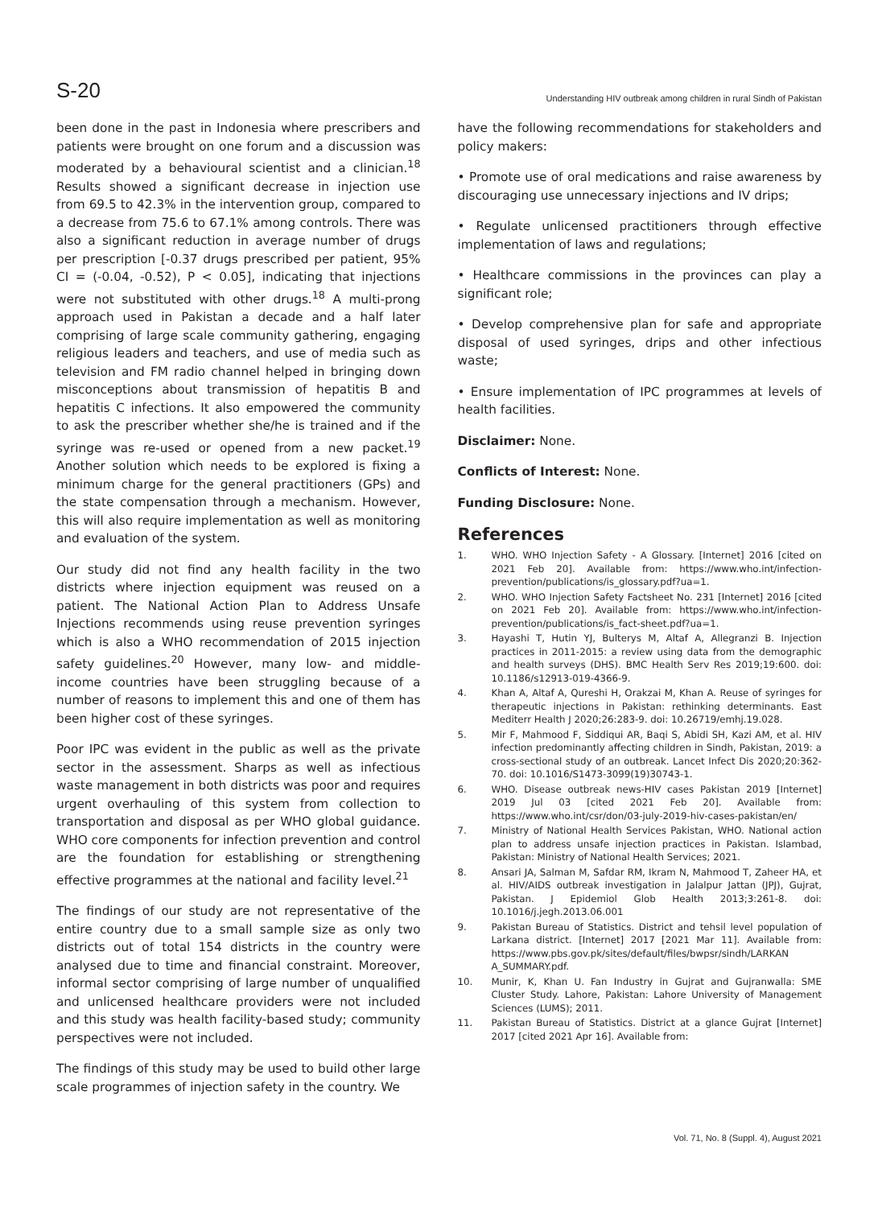S-20 Understanding HIV outbreak among children in rural Sindh of Pakistan
been done in the past in Indonesia where prescribers and patients were brought on one forum and a discussion was moderated by a behavioural scientist and a clinician.<sup>18</sup> Results showed a significant decrease in injection use from 69.5 to 42.3% in the intervention group, compared to a decrease from 75.6 to 67.1% among controls. There was also a significant reduction in average number of drugs per prescription [-0.37 drugs prescribed per patient, 95% CI = (-0.04, -0.52), P < 0.05], indicating that injections were not substituted with other drugs.<sup>18</sup> A multi-prong approach used in Pakistan a decade and a half later comprising of large scale community gathering, engaging religious leaders and teachers, and use of media such as television and FM radio channel helped in bringing down misconceptions about transmission of hepatitis B and hepatitis C infections. It also empowered the community to ask the prescriber whether she/he is trained and if the syringe was re-used or opened from a new packet.<sup>19</sup> Another solution which needs to be explored is fixing a minimum charge for the general practitioners (GPs) and the state compensation through a mechanism. However, this will also require implementation as well as monitoring and evaluation of the system.
Our study did not find any health facility in the two districts where injection equipment was reused on a patient. The National Action Plan to Address Unsafe Injections recommends using reuse prevention syringes which is also a WHO recommendation of 2015 injection safety guidelines.<sup>20</sup> However, many low- and middle-income countries have been struggling because of a number of reasons to implement this and one of them has been higher cost of these syringes.
Poor IPC was evident in the public as well as the private sector in the assessment. Sharps as well as infectious waste management in both districts was poor and requires urgent overhauling of this system from collection to transportation and disposal as per WHO global guidance. WHO core components for infection prevention and control are the foundation for establishing or strengthening effective programmes at the national and facility level.<sup>21</sup>
The findings of our study are not representative of the entire country due to a small sample size as only two districts out of total 154 districts in the country were analysed due to time and financial constraint. Moreover, informal sector comprising of large number of unqualified and unlicensed healthcare providers were not included and this study was health facility-based study; community perspectives were not included.
The findings of this study may be used to build other large scale programmes of injection safety in the country. We
have the following recommendations for stakeholders and policy makers:
• Promote use of oral medications and raise awareness by discouraging use unnecessary injections and IV drips;
• Regulate unlicensed practitioners through effective implementation of laws and regulations;
• Healthcare commissions in the provinces can play a significant role;
• Develop comprehensive plan for safe and appropriate disposal of used syringes, drips and other infectious waste;
• Ensure implementation of IPC programmes at levels of health facilities.
Disclaimer: None.
Conflicts of Interest: None.
Funding Disclosure: None.
References
1. WHO. WHO Injection Safety - A Glossary. [Internet] 2016 [cited on 2021 Feb 20]. Available from: https://www.who.int/infection-prevention/publications/is_glossary.pdf?ua=1.
2. WHO. WHO Injection Safety Factsheet No. 231 [Internet] 2016 [cited on 2021 Feb 20]. Available from: https://www.who.int/infection-prevention/publications/is_fact-sheet.pdf?ua=1.
3. Hayashi T, Hutin YJ, Bulterys M, Altaf A, Allegranzi B. Injection practices in 2011-2015: a review using data from the demographic and health surveys (DHS). BMC Health Serv Res 2019;19:600. doi: 10.1186/s12913-019-4366-9.
4. Khan A, Altaf A, Qureshi H, Orakzai M, Khan A. Reuse of syringes for therapeutic injections in Pakistan: rethinking determinants. East Mediterr Health J 2020;26:283-9. doi: 10.26719/emhj.19.028.
5. Mir F, Mahmood F, Siddiqui AR, Baqi S, Abidi SH, Kazi AM, et al. HIV infection predominantly affecting children in Sindh, Pakistan, 2019: a cross-sectional study of an outbreak. Lancet Infect Dis 2020;20:362-70. doi: 10.1016/S1473-3099(19)30743-1.
6. WHO. Disease outbreak news-HIV cases Pakistan 2019 [Internet] 2019 Jul 03 [cited 2021 Feb 20]. Available from: https://www.who.int/csr/don/03-july-2019-hiv-cases-pakistan/en/
7. Ministry of National Health Services Pakistan, WHO. National action plan to address unsafe injection practices in Pakistan. Islambad, Pakistan: Ministry of National Health Services; 2021.
8. Ansari JA, Salman M, Safdar RM, Ikram N, Mahmood T, Zaheer HA, et al. HIV/AIDS outbreak investigation in Jalalpur Jattan (JPJ), Gujrat, Pakistan. J Epidemiol Glob Health 2013;3:261-8. doi: 10.1016/j.jegh.2013.06.001
9. Pakistan Bureau of Statistics. District and tehsil level population of Larkana district. [Internet] 2017 [2021 Mar 11]. Available from: https://www.pbs.gov.pk/sites/default/files/bwpsr/sindh/LARKAN A_SUMMARY.pdf.
10. Munir, K, Khan U. Fan Industry in Gujrat and Gujranwalla: SME Cluster Study. Lahore, Pakistan: Lahore University of Management Sciences (LUMS); 2011.
11. Pakistan Bureau of Statistics. District at a glance Gujrat [Internet] 2017 [cited 2021 Apr 16]. Available from:
Vol. 71, No. 8 (Suppl. 4), August 2021